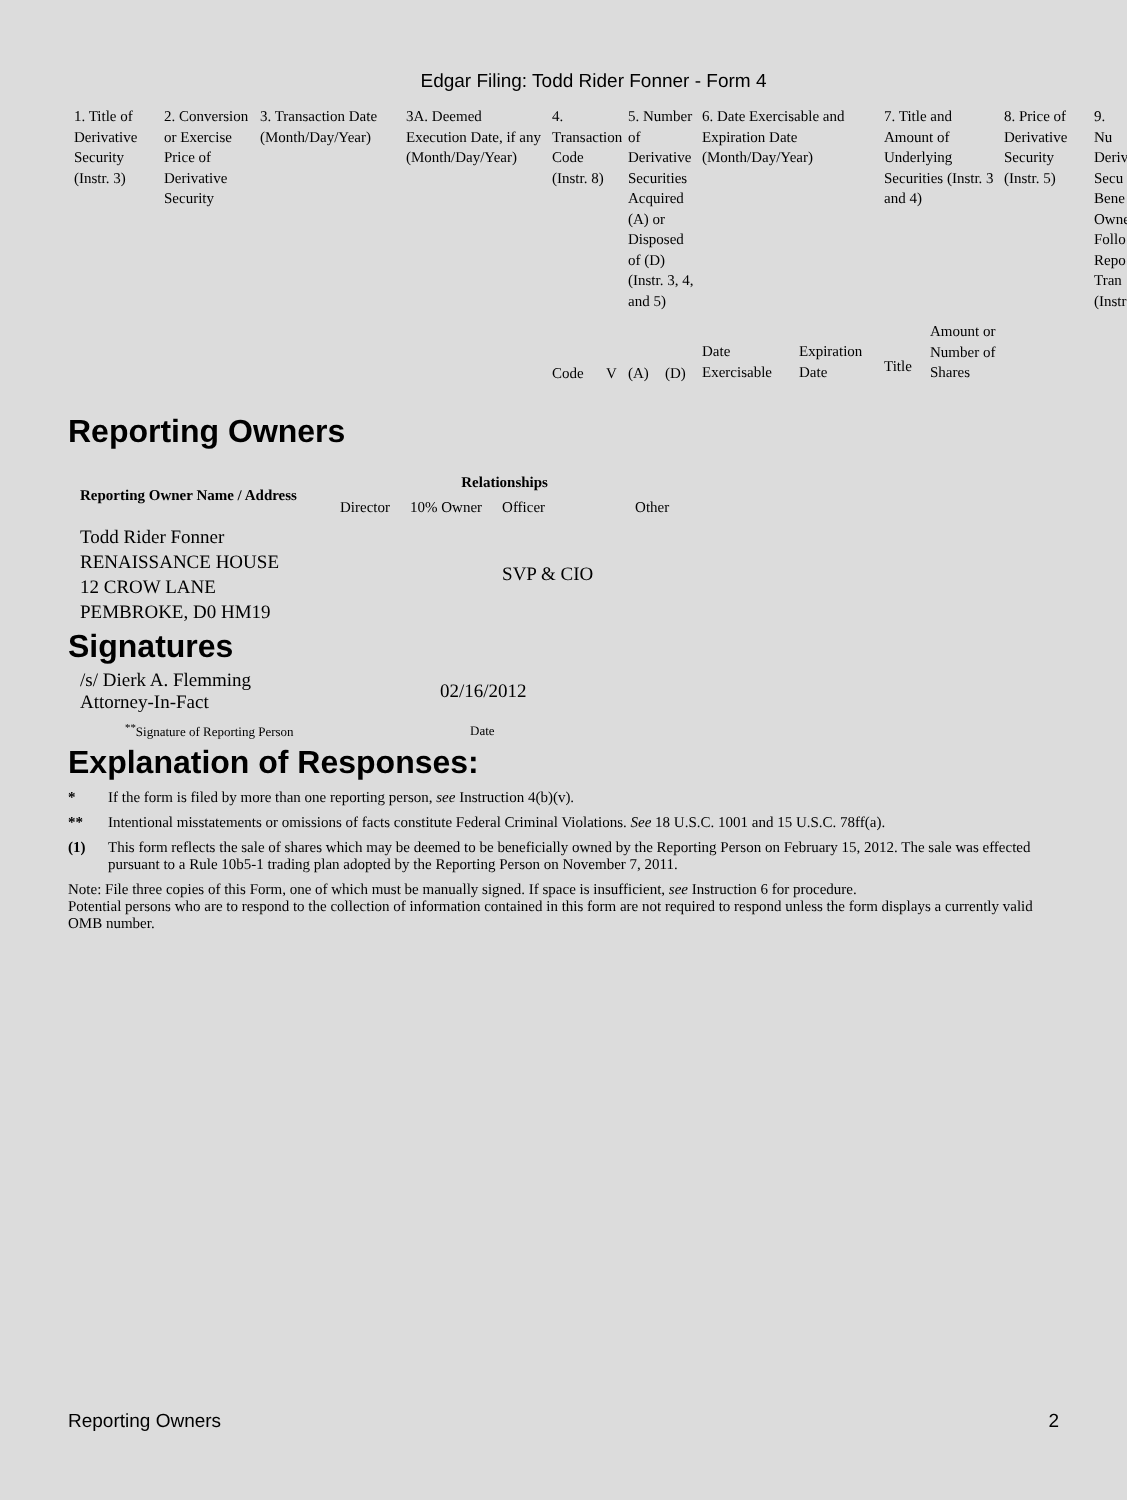Edgar Filing: Todd Rider Fonner - Form 4
| 1. Title of Derivative Security (Instr. 3) | 2. Conversion or Exercise Price of Derivative Security | 3. Transaction Date (Month/Day/Year) | 3A. Deemed Execution Date, if any (Month/Day/Year) | 4. Transaction Code (Instr. 8) | | 5. Number of Derivative Securities Acquired (A) or Disposed of (D) (Instr. 3, 4, and 5) | | 6. Date Exercisable and Expiration Date (Month/Day/Year) | | 7. Title and Amount of Underlying Securities (Instr. 3 and 4) | | 8. Price of Derivative Security (Instr. 5) | 9. Nu Deriv Secu Bene Owne Follo Repo Tran (Instr |
| | | | | | | | | Date Exercisable | Expiration Date | Title | Amount or Number of Shares | | |
| | | | | Code | V | (A) | (D) | | | | | | |
Reporting Owners
| Reporting Owner Name / Address | Relationships | | | |
| --- | --- | --- | --- | --- |
| | Director | 10% Owner | Officer | Other |
| Todd Rider Fonner RENAISSANCE HOUSE 12 CROW LANE PEMBROKE, D0 HM19 | | | SVP & CIO | |
Signatures
| /s/ Dierk A. Flemming Attorney-In-Fact | 02/16/2012 |
| <sup>**</sup> Signature of Reporting Person | Date |
Explanation of Responses:
* If the form is filed by more than one reporting person, see Instruction 4(b)(v).
** Intentional misstatements or omissions of facts constitute Federal Criminal Violations. See 18 U.S.C. 1001 and 15 U.S.C. 78ff(a).
(1) This form reflects the sale of shares which may be deemed to be beneficially owned by the Reporting Person on February 15, 2012. The sale was effected pursuant to a Rule 10b5-1 trading plan adopted by the Reporting Person on November 7, 2011.
Note: File three copies of this Form, one of which must be manually signed. If space is insufficient, see Instruction 6 for procedure.
Potential persons who are to respond to the collection of information contained in this form are not required to respond unless the form displays a currently valid OMB number.
Reporting Owners 2